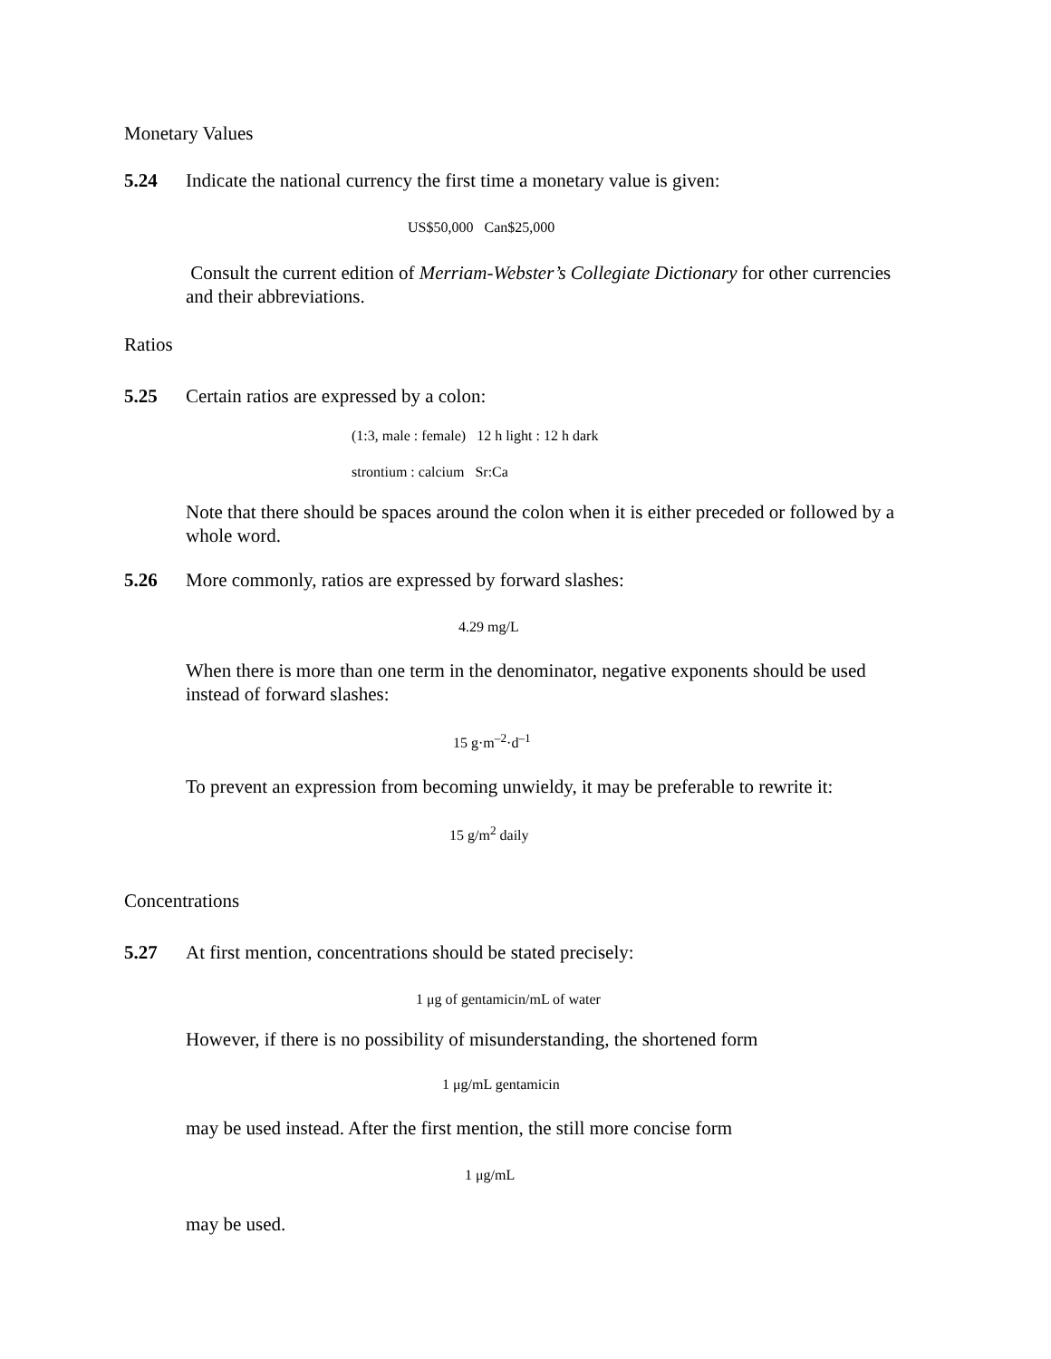Monetary Values
5.24 Indicate the national currency the first time a monetary value is given:
US$50,000 Can$25,000
Consult the current edition of Merriam-Webster’s Collegiate Dictionary for other currencies and their abbreviations.
Ratios
5.25 Certain ratios are expressed by a colon:
(1:3, male : female) 12 h light : 12 h dark
strontium : calcium Sr:Ca
Note that there should be spaces around the colon when it is either preceded or followed by a whole word.
5.26 More commonly, ratios are expressed by forward slashes:
4.29 mg/L
When there is more than one term in the denominator, negative exponents should be used instead of forward slashes:
15 g·m<sup>–2</sup>·d<sup>–1</sup>
To prevent an expression from becoming unwieldy, it may be preferable to rewrite it:
15 g/m<sup>2</sup> daily
Concentrations
5.27 At first mention, concentrations should be stated precisely:
1 μg of gentamicin/mL of water
However, if there is no possibility of misunderstanding, the shortened form
1 μg/mL gentamicin
may be used instead. After the first mention, the still more concise form
1 μg/mL
may be used.